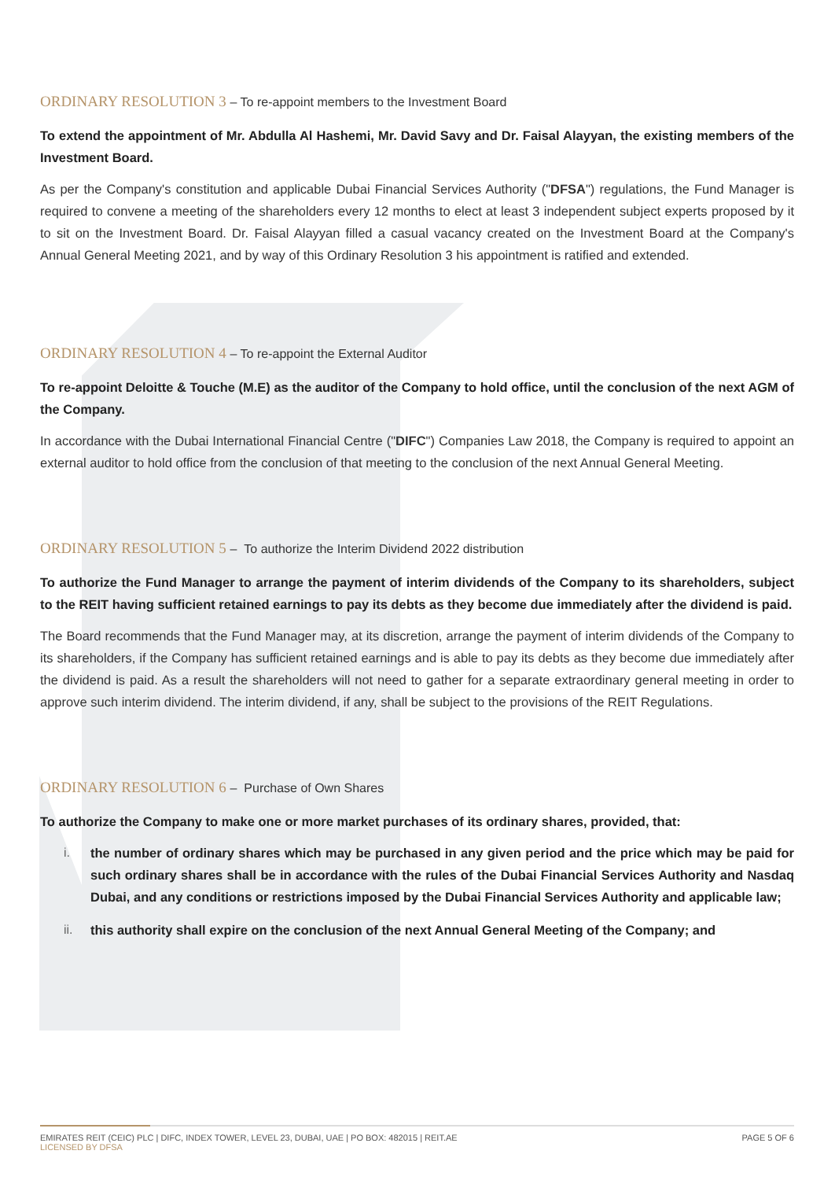ORDINARY RESOLUTION 3 – To re-appoint members to the Investment Board
To extend the appointment of Mr. Abdulla Al Hashemi, Mr. David Savy and Dr. Faisal Alayyan, the existing members of the Investment Board.
As per the Company's constitution and applicable Dubai Financial Services Authority ("DFSA") regulations, the Fund Manager is required to convene a meeting of the shareholders every 12 months to elect at least 3 independent subject experts proposed by it to sit on the Investment Board. Dr. Faisal Alayyan filled a casual vacancy created on the Investment Board at the Company's Annual General Meeting 2021, and by way of this Ordinary Resolution 3 his appointment is ratified and extended.
ORDINARY RESOLUTION 4 – To re-appoint the External Auditor
To re-appoint Deloitte & Touche (M.E) as the auditor of the Company to hold office, until the conclusion of the next AGM of the Company.
In accordance with the Dubai International Financial Centre ("DIFC") Companies Law 2018, the Company is required to appoint an external auditor to hold office from the conclusion of that meeting to the conclusion of the next Annual General Meeting.
ORDINARY RESOLUTION 5 – To authorize the Interim Dividend 2022 distribution
To authorize the Fund Manager to arrange the payment of interim dividends of the Company to its shareholders, subject to the REIT having sufficient retained earnings to pay its debts as they become due immediately after the dividend is paid.
The Board recommends that the Fund Manager may, at its discretion, arrange the payment of interim dividends of the Company to its shareholders, if the Company has sufficient retained earnings and is able to pay its debts as they become due immediately after the dividend is paid. As a result the shareholders will not need to gather for a separate extraordinary general meeting in order to approve such interim dividend. The interim dividend, if any, shall be subject to the provisions of the REIT Regulations.
ORDINARY RESOLUTION 6 – Purchase of Own Shares
To authorize the Company to make one or more market purchases of its ordinary shares, provided, that:
i. the number of ordinary shares which may be purchased in any given period and the price which may be paid for such ordinary shares shall be in accordance with the rules of the Dubai Financial Services Authority and Nasdaq Dubai, and any conditions or restrictions imposed by the Dubai Financial Services Authority and applicable law;
ii. this authority shall expire on the conclusion of the next Annual General Meeting of the Company; and
EMIRATES REIT (CEIC) PLC | DIFC, INDEX TOWER, LEVEL 23, DUBAI, UAE | PO BOX: 482015 | REIT.AE
LICENSED BY DFSA
PAGE 5 OF 6